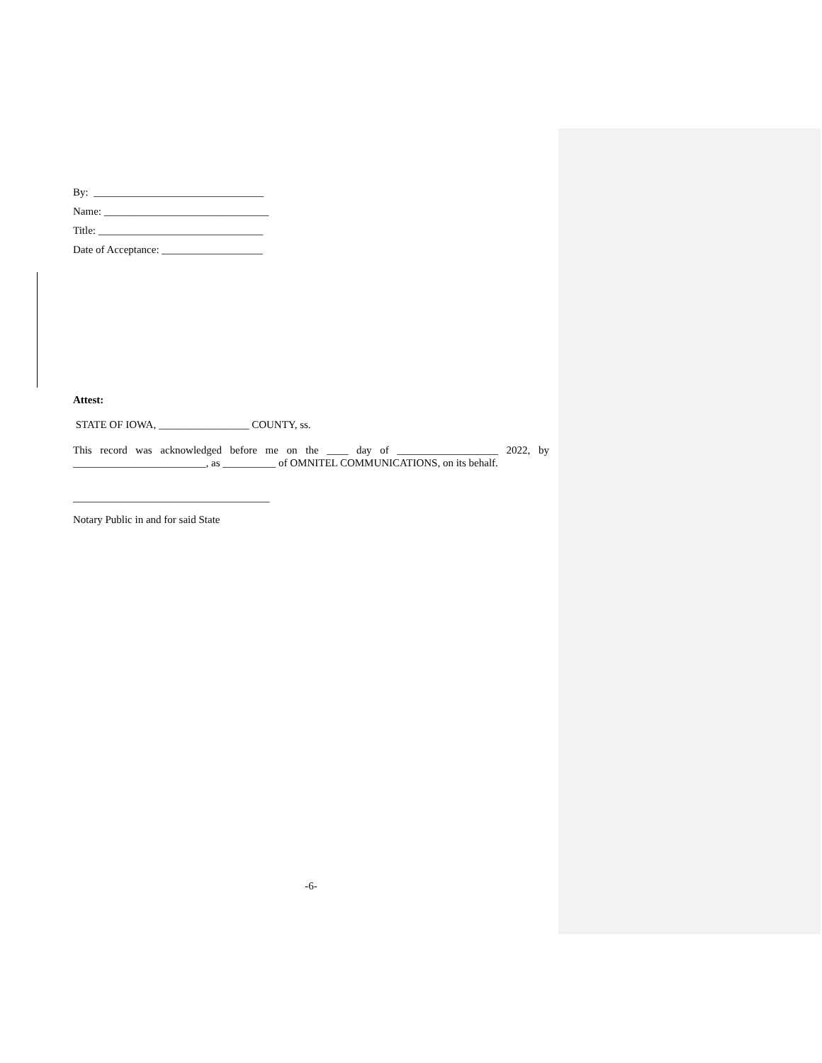By: ________________________________
Name: _______________________________
Title: _______________________________
Date of Acceptance: ___________________
Attest:
STATE OF IOWA, _________________ COUNTY, ss.
This record was acknowledged before me on the ____ day of ___________________ 2022, by _________________________, as __________ of OMNITEL COMMUNICATIONS, on its behalf.
_____________________________________
Notary Public in and for said State
-6-